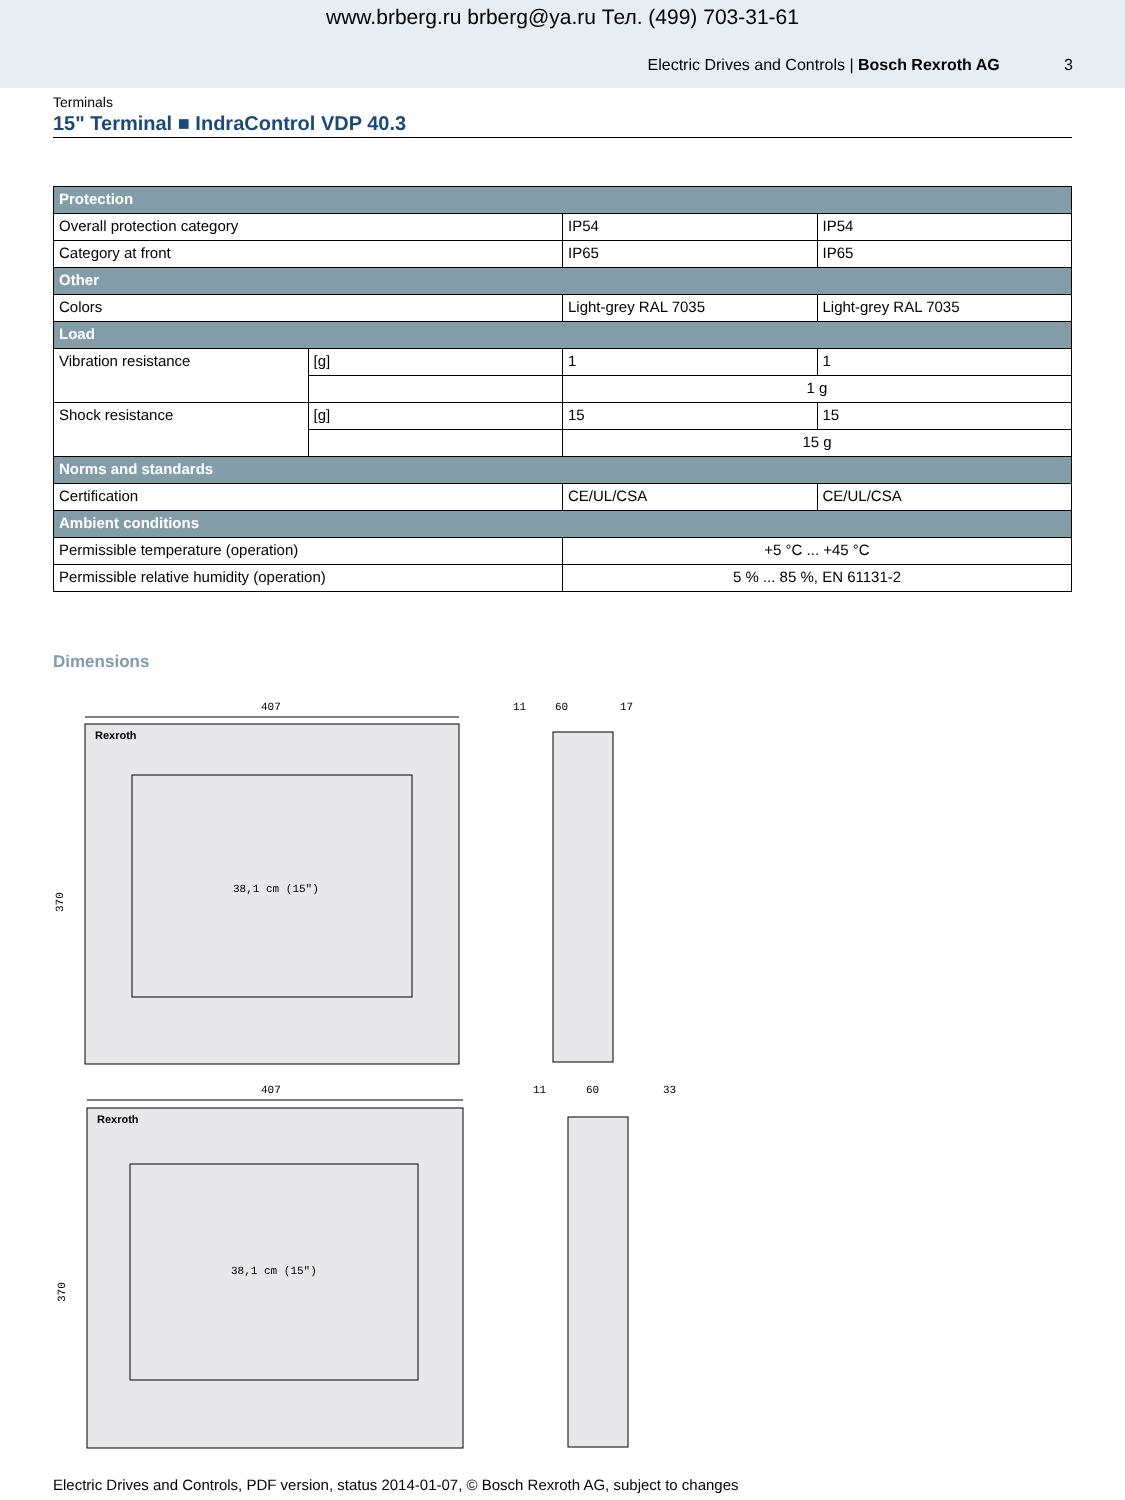www.brberg.ru brberg@ya.ru Тел. (499) 703-31-61
Electric Drives and Controls | Bosch Rexroth AG 3
Terminals
15" Terminal ■ IndraControl VDP 40.3
| Protection | | | |
| Overall protection category | | IP54 | IP54 |
| Category at front | | IP65 | IP65 |
| Other | | | |
| Colors | | Light-grey RAL 7035 | Light-grey RAL 7035 |
| Load | | | |
| Vibration resistance | [g] | 1 | 1 |
| | | 1 g | |
| Shock resistance | [g] | 15 | 15 |
| | | 15 g | |
| Norms and standards | | | |
| Certification | | CE/UL/CSA | CE/UL/CSA |
| Ambient conditions | | | |
| Permissible temperature (operation) | | +5 °C ... +45 °C | |
| Permissible relative humidity (operation) | | 5 % ... 85 %, EN 61131-2 | |
Dimensions
407
Rexroth
38,1 cm (15")
370
407
Rexroth
38,1 cm (15")
370
11
60
17
11
60
33
Electric Drives and Controls, PDF version, status 2014-01-07, © Bosch Rexroth AG, subject to changes